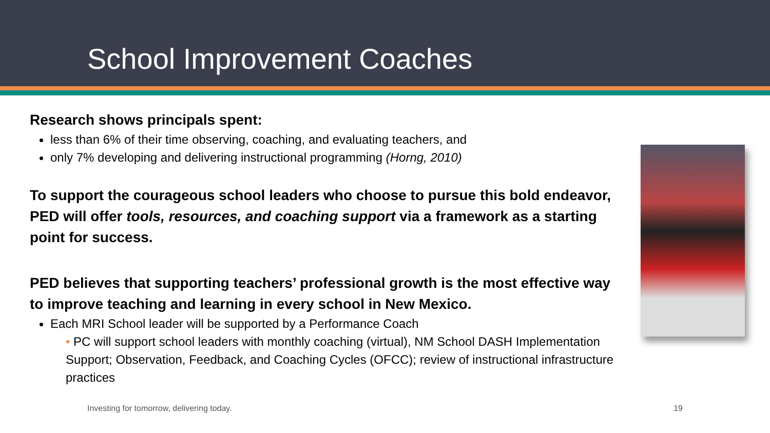School Improvement Coaches
Research shows principals spent:
less than 6% of their time observing, coaching, and evaluating teachers, and
only 7% developing and delivering instructional programming (Horng, 2010)
To support the courageous school leaders who choose to pursue this bold endeavor, PED will offer tools, resources, and coaching support via a framework as a starting point for success.
PED believes that supporting teachers’ professional growth is the most effective way to improve teaching and learning in every school in New Mexico.
Each MRI School leader will be supported by a Performance Coach
• PC will support school leaders with monthly coaching (virtual), NM School DASH Implementation Support; Observation, Feedback, and Coaching Cycles (OFCC); review of instructional infrastructure practices
Investing for tomorrow, delivering today. 19